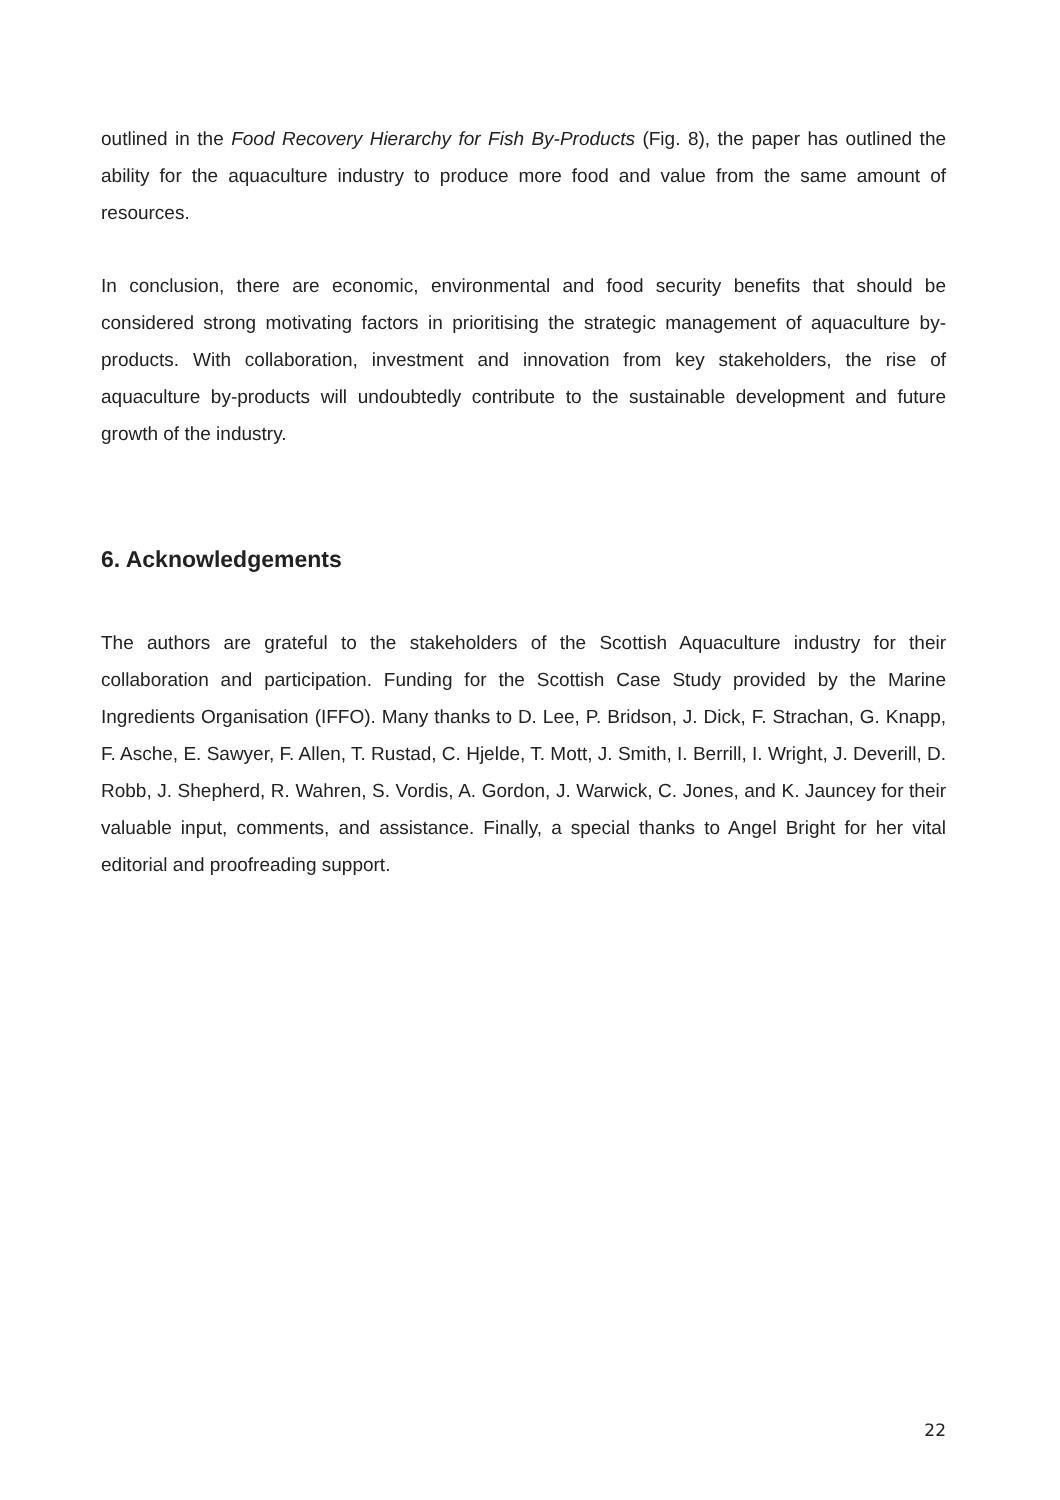outlined in the Food Recovery Hierarchy for Fish By-Products (Fig. 8), the paper has outlined the ability for the aquaculture industry to produce more food and value from the same amount of resources.
In conclusion, there are economic, environmental and food security benefits that should be considered strong motivating factors in prioritising the strategic management of aquaculture by-products. With collaboration, investment and innovation from key stakeholders, the rise of aquaculture by-products will undoubtedly contribute to the sustainable development and future growth of the industry.
6. Acknowledgements
The authors are grateful to the stakeholders of the Scottish Aquaculture industry for their collaboration and participation. Funding for the Scottish Case Study provided by the Marine Ingredients Organisation (IFFO). Many thanks to D. Lee, P. Bridson, J. Dick, F. Strachan, G. Knapp, F. Asche, E. Sawyer, F. Allen, T. Rustad, C. Hjelde, T. Mott, J. Smith, I. Berrill, I. Wright, J. Deverill, D. Robb, J. Shepherd, R. Wahren, S. Vordis, A. Gordon, J. Warwick, C. Jones, and K. Jauncey for their valuable input, comments, and assistance. Finally, a special thanks to Angel Bright for her vital editorial and proofreading support.
22